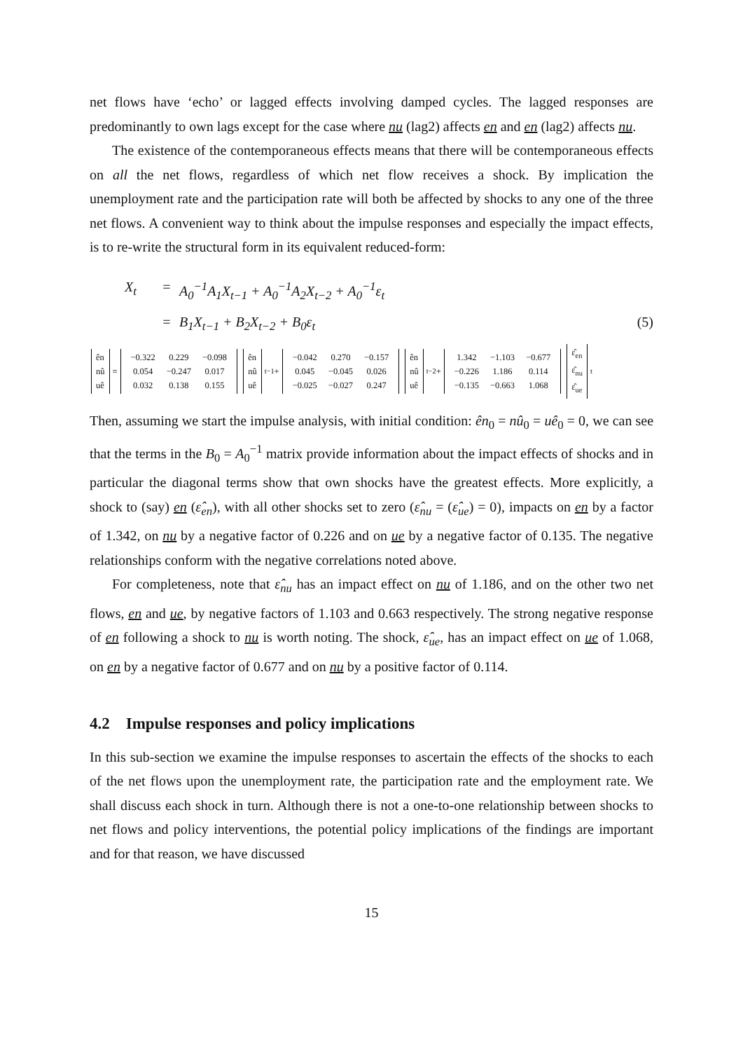net flows have ‘echo’ or lagged effects involving damped cycles. The lagged responses are predominantly to own lags except for the case where nu (lag2) affects en and en (lag2) affects nu.
The existence of the contemporaneous effects means that there will be contemporaneous effects on all the net flows, regardless of which net flow receives a shock. By implication the unemployment rate and the participation rate will both be affected by shocks to any one of the three net flows. A convenient way to think about the impulse responses and especially the impact effects, is to re-write the structural form in its equivalent reduced-form:
X<sub>t</sub> = A<sub>0</sub><sup>−1</sup>A<sub>1</sub>X<sub>t−1</sub> + A<sub>0</sub><sup>−1</sup>A<sub>2</sub>X<sub>t−2</sub> + A<sub>0</sub><sup>−1</sup>ε<sub>t</sub>
= B<sub>1</sub>X<sub>t−1</sub> + B<sub>2</sub>X<sub>t−2</sub> + B<sub>0</sub>ε<sub>t</sub> (5)
ên
nû
uê
=
| −0.322 | 0.229 | −0.098 |
| 0.054 | −0.247 | 0.017 |
| 0.032 | 0.138 | 0.155 |
ên
nû
uê
<sub>t−1</sub> +
| −0.042 | 0.270 | −0.157 |
| 0.045 | −0.045 | 0.026 |
| −0.025 | −0.027 | 0.247 |
ên
nû
uê
<sub>t−2</sub> +
| 1.342 | −1.103 | −0.677 |
| −0.226 | 1.186 | 0.114 |
| −0.135 | −0.663 | 1.068 |
ε̂<sub>en</sub>
ε̂<sub>nu</sub>
ε̂<sub>ue</sub>
<sub>t</sub>
Then, assuming we start the impulse analysis, with initial condition: ên<sub>0</sub> = nû<sub>0</sub> = uê<sub>0</sub> = 0, we can see that the terms in the B<sub>0</sub> = A<sub>0</sub><sup>−1</sup> matrix provide information about the impact effects of shocks and in particular the diagonal terms show that own shocks have the greatest effects. More explicitly, a shock to (say) en (ε̂<sub>en</sub>), with all other shocks set to zero (ε̂<sub>nu</sub> = (ε̂<sub>ue</sub>) = 0), impacts on en by a factor of 1.342, on nu by a negative factor of 0.226 and on ue by a negative factor of 0.135. The negative relationships conform with the negative correlations noted above.
For completeness, note that ε̂<sub>nu</sub> has an impact effect on nu of 1.186, and on the other two net flows, en and ue, by negative factors of 1.103 and 0.663 respectively. The strong negative response of en following a shock to nu is worth noting. The shock, ε̂<sub>ue</sub>, has an impact effect on ue of 1.068, on en by a negative factor of 0.677 and on nu by a positive factor of 0.114.
4.2 Impulse responses and policy implications
In this sub-section we examine the impulse responses to ascertain the effects of the shocks to each of the net flows upon the unemployment rate, the participation rate and the employment rate. We shall discuss each shock in turn. Although there is not a one-to-one relationship between shocks to net flows and policy interventions, the potential policy implications of the findings are important and for that reason, we have discussed
15